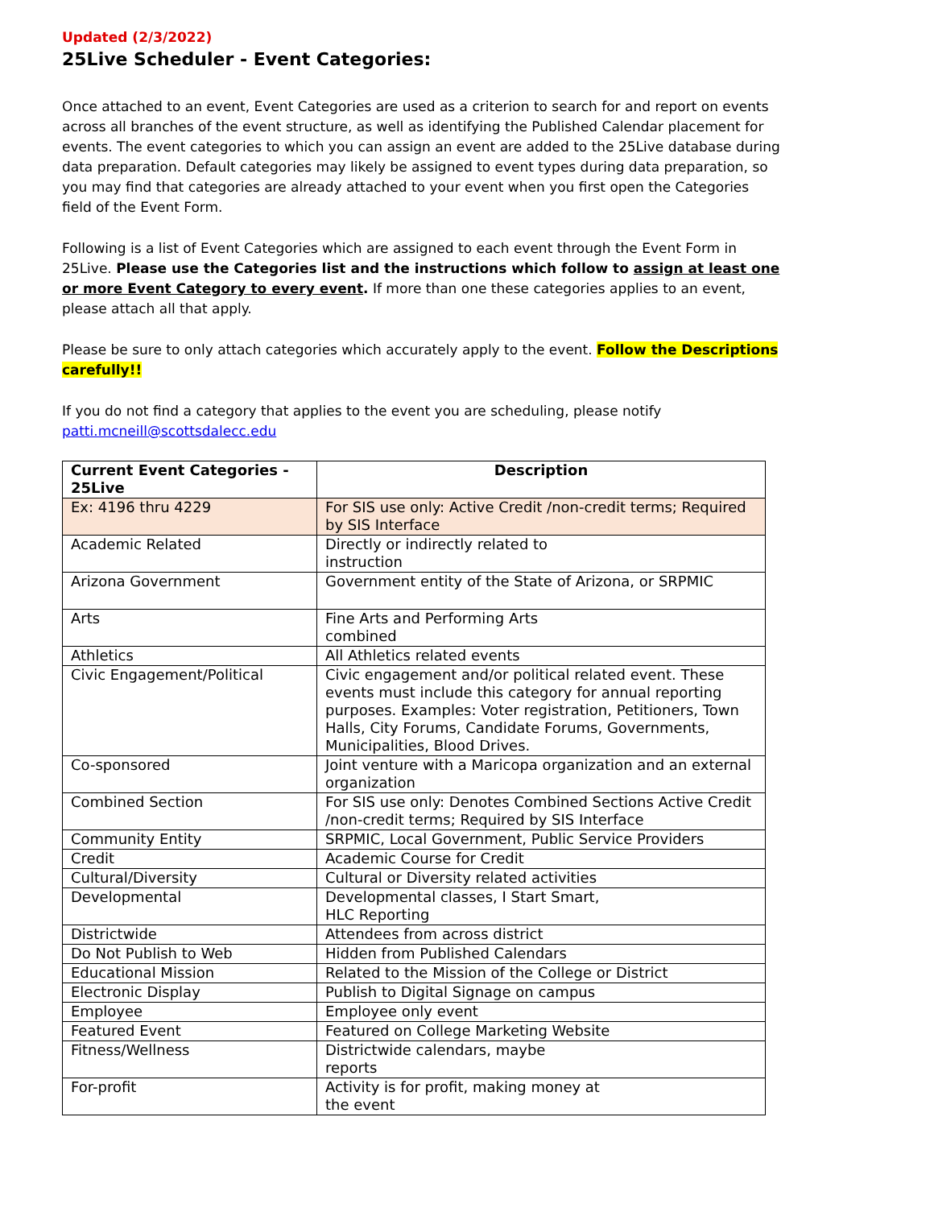Updated (2/3/2022)
25Live Scheduler - Event Categories:
Once attached to an event, Event Categories are used as a criterion to search for and report on events across all branches of the event structure, as well as identifying the Published Calendar placement for events. The event categories to which you can assign an event are added to the 25Live database during data preparation. Default categories may likely be assigned to event types during data preparation, so you may find that categories are already attached to your event when you first open the Categories field of the Event Form.
Following is a list of Event Categories which are assigned to each event through the Event Form in 25Live. Please use the Categories list and the instructions which follow to assign at least one or more Event Category to every event. If more than one these categories applies to an event, please attach all that apply.
Please be sure to only attach categories which accurately apply to the event. Follow the Descriptions carefully!!
If you do not find a category that applies to the event you are scheduling, please notify patti.mcneill@scottsdalecc.edu
| Current Event Categories - 25Live | Description |
| --- | --- |
| Ex: 4196 thru 4229 | For SIS use only: Active Credit /non-credit terms; Required by SIS Interface |
| Academic Related | Directly or indirectly related to instruction |
| Arizona Government | Government entity of the State of Arizona, or SRPMIC |
| Arts | Fine Arts and Performing Arts combined |
| Athletics | All Athletics related events |
| Civic Engagement/Political | Civic engagement and/or political related event. These events must include this category for annual reporting purposes. Examples: Voter registration, Petitioners, Town Halls, City Forums, Candidate Forums, Governments, Municipalities, Blood Drives. |
| Co-sponsored | Joint venture with a Maricopa organization and an external organization |
| Combined Section | For SIS use only: Denotes Combined Sections Active Credit /non-credit terms; Required by SIS Interface |
| Community Entity | SRPMIC, Local Government, Public Service Providers |
| Credit | Academic Course for Credit |
| Cultural/Diversity | Cultural or Diversity related activities |
| Developmental | Developmental classes, I Start Smart, HLC Reporting |
| Districtwide | Attendees from across district |
| Do Not Publish to Web | Hidden from Published Calendars |
| Educational Mission | Related to the Mission of the College or District |
| Electronic Display | Publish to Digital Signage on campus |
| Employee | Employee only event |
| Featured Event | Featured on College Marketing Website |
| Fitness/Wellness | Districtwide calendars, maybe reports |
| For-profit | Activity is for profit, making money at the event |